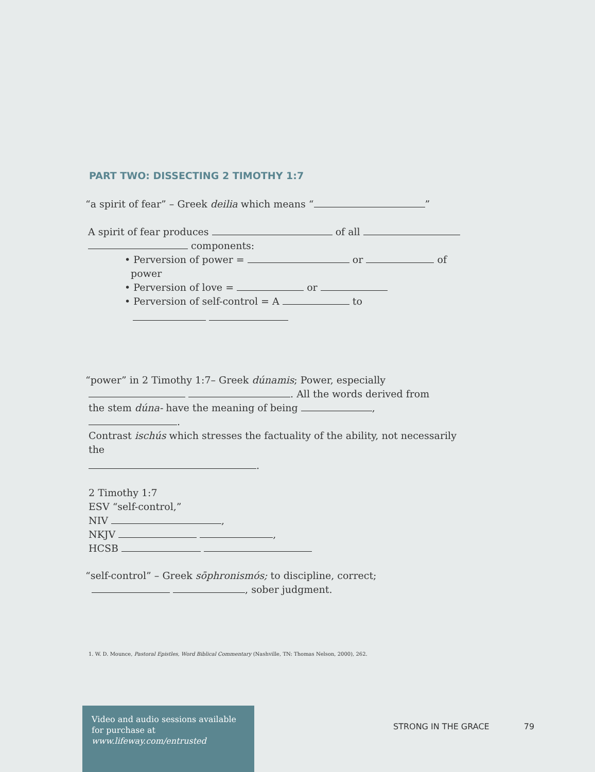PART TWO: DISSECTING 2 TIMOTHY 1:7
“a spirit of fear” – Greek deilia which means “ ”
A spirit of fear produces of all
components:
• Perversion of power = or of
power
• Perversion of love = or
• Perversion of self-control = A to
“power” in 2 Timothy 1:7– Greek dúnamis; Power, especially
. All the words derived from
the stem dúna- have the meaning of being , .
Contrast ischús which stresses the factuality of the ability, not necessarily the
.
2 Timothy 1:7
ESV “self-control,”
NIV ,
NKJV ,
HCSB
“self-control” – Greek sōphronismós; to discipline, correct;
, sober judgment.
1. W. D. Mounce, Pastoral Epistles, Word Biblical Commentary (Nashville, TN: Thomas Nelson, 2000), 262.
Video and audio sessions available for purchase at www.lifeway.com/entrusted
STRONG IN THE GRACE 79